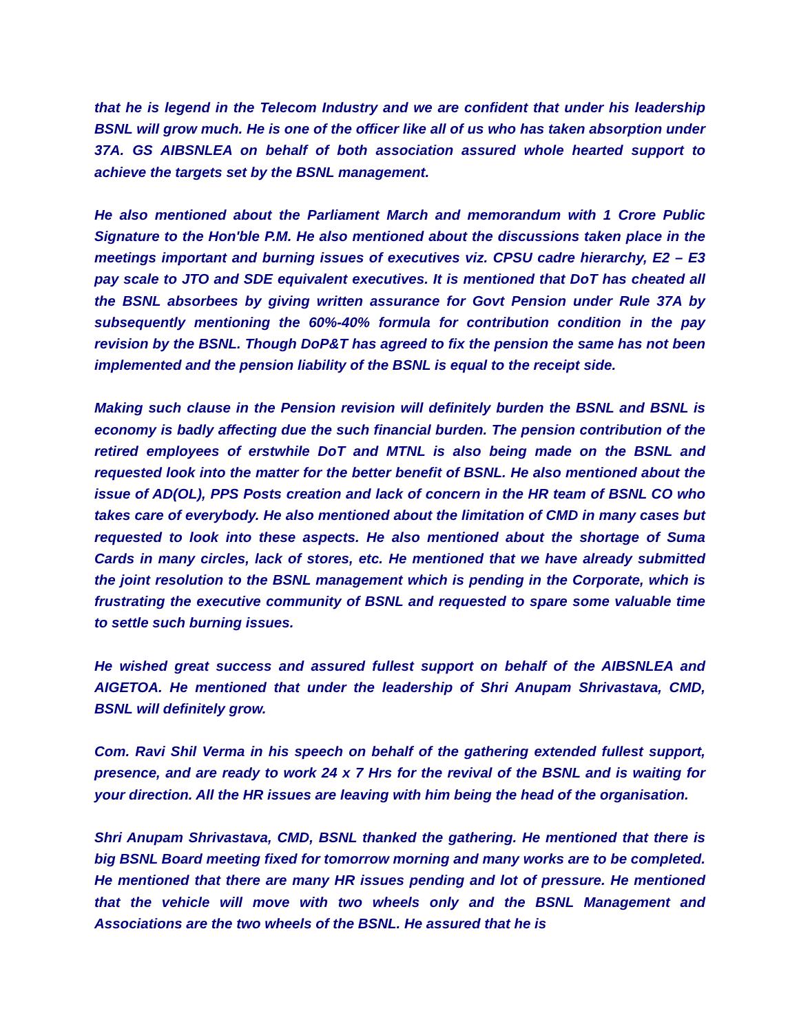that he is legend in the Telecom Industry and we are confident that under his leadership BSNL will grow much. He is one of the officer like all of us who has taken absorption under 37A. GS AIBSNLEA on behalf of both association assured whole hearted support to achieve the targets set by the BSNL management.
He also mentioned about the Parliament March and memorandum with 1 Crore Public Signature to the Hon'ble P.M. He also mentioned about the discussions taken place in the meetings important and burning issues of executives viz. CPSU cadre hierarchy, E2 – E3 pay scale to JTO and SDE equivalent executives. It is mentioned that DoT has cheated all the BSNL absorbees by giving written assurance for Govt Pension under Rule 37A by subsequently mentioning the 60%-40% formula for contribution condition in the pay revision by the BSNL. Though DoP&T has agreed to fix the pension the same has not been implemented and the pension liability of the BSNL is equal to the receipt side.
Making such clause in the Pension revision will definitely burden the BSNL and BSNL is economy is badly affecting due the such financial burden. The pension contribution of the retired employees of erstwhile DoT and MTNL is also being made on the BSNL and requested look into the matter for the better benefit of BSNL. He also mentioned about the issue of AD(OL), PPS Posts creation and lack of concern in the HR team of BSNL CO who takes care of everybody. He also mentioned about the limitation of CMD in many cases but requested to look into these aspects. He also mentioned about the shortage of Suma Cards in many circles, lack of stores, etc. He mentioned that we have already submitted the joint resolution to the BSNL management which is pending in the Corporate, which is frustrating the executive community of BSNL and requested to spare some valuable time to settle such burning issues.
He wished great success and assured fullest support on behalf of the AIBSNLEA and AIGETOA. He mentioned that under the leadership of Shri Anupam Shrivastava, CMD, BSNL will definitely grow.
Com. Ravi Shil Verma in his speech on behalf of the gathering extended fullest support, presence, and are ready to work 24 x 7 Hrs for the revival of the BSNL and is waiting for your direction. All the HR issues are leaving with him being the head of the organisation.
Shri Anupam Shrivastava, CMD, BSNL thanked the gathering. He mentioned that there is big BSNL Board meeting fixed for tomorrow morning and many works are to be completed. He mentioned that there are many HR issues pending and lot of pressure. He mentioned that the vehicle will move with two wheels only and the BSNL Management and Associations are the two wheels of the BSNL. He assured that he is